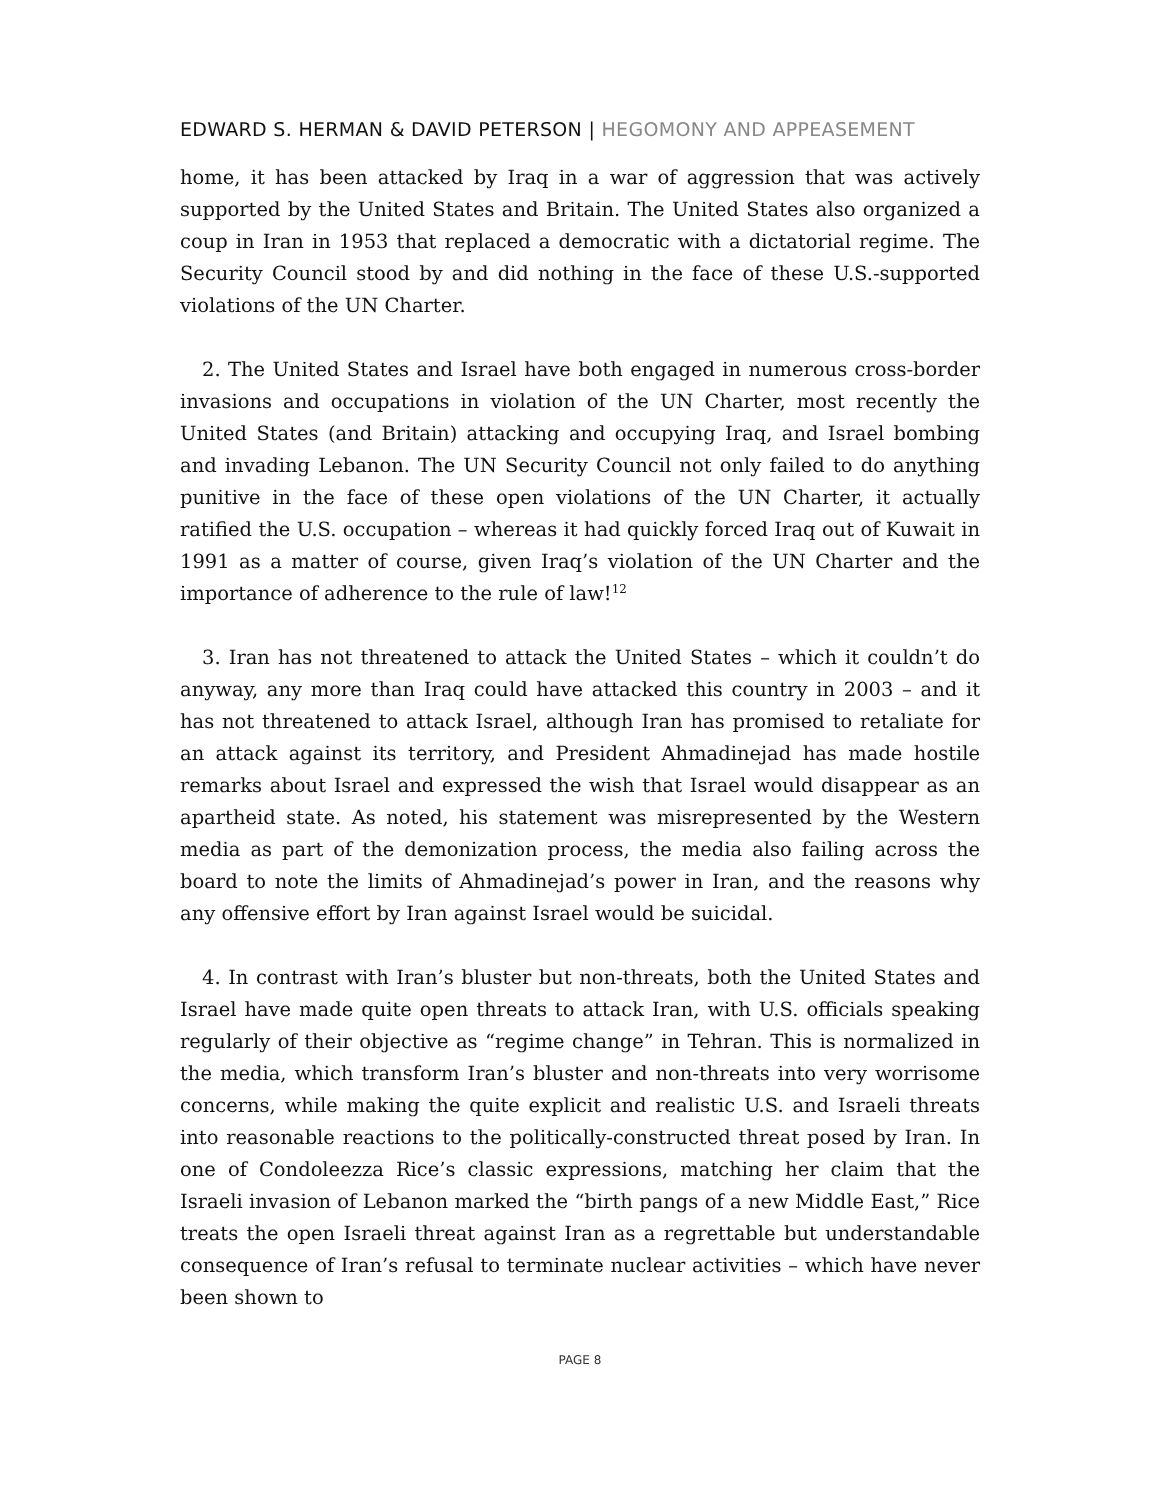EDWARD S. HERMAN & DAVID PETERSON | HEGOMONY AND APPEASEMENT
home, it has been attacked by Iraq in a war of aggression that was actively supported by the United States and Britain. The United States also organized a coup in Iran in 1953 that replaced a democratic with a dictatorial regime. The Security Council stood by and did nothing in the face of these U.S.-supported violations of the UN Charter.
2. The United States and Israel have both engaged in numerous cross-border invasions and occupations in violation of the UN Charter, most recently the United States (and Britain) attacking and occupying Iraq, and Israel bombing and invading Lebanon. The UN Security Council not only failed to do anything punitive in the face of these open violations of the UN Charter, it actually ratified the U.S. occupation – whereas it had quickly forced Iraq out of Kuwait in 1991 as a matter of course, given Iraq’s violation of the UN Charter and the importance of adherence to the rule of law!<sup>12</sup>
3. Iran has not threatened to attack the United States – which it couldn’t do anyway, any more than Iraq could have attacked this country in 2003 – and it has not threatened to attack Israel, although Iran has promised to retaliate for an attack against its territory, and President Ahmadinejad has made hostile remarks about Israel and expressed the wish that Israel would disappear as an apartheid state. As noted, his statement was misrepresented by the Western media as part of the demonization process, the media also failing across the board to note the limits of Ahmadinejad’s power in Iran, and the reasons why any offensive effort by Iran against Israel would be suicidal.
4. In contrast with Iran’s bluster but non-threats, both the United States and Israel have made quite open threats to attack Iran, with U.S. officials speaking regularly of their objective as “regime change” in Tehran. This is normalized in the media, which transform Iran’s bluster and non-threats into very worrisome concerns, while making the quite explicit and realistic U.S. and Israeli threats into reasonable reactions to the politically-constructed threat posed by Iran. In one of Condoleezza Rice’s classic expressions, matching her claim that the Israeli invasion of Lebanon marked the “birth pangs of a new Middle East,” Rice treats the open Israeli threat against Iran as a regrettable but understandable consequence of Iran’s refusal to terminate nuclear activities – which have never been shown to
PAGE 8